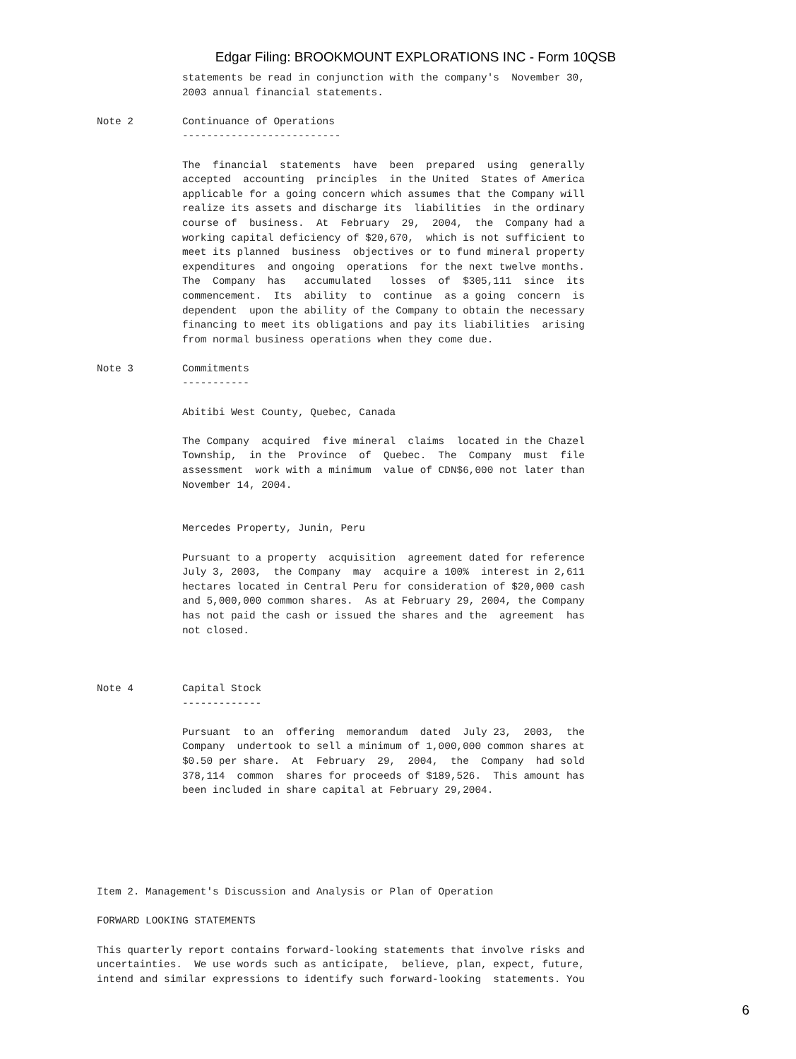Edgar Filing: BROOKMOUNT EXPLORATIONS INC - Form 10QSB
              statements be read in conjunction with the company's  November 30,
              2003 annual financial statements.

Note 2        Continuance of Operations
              --------------------------

              The  financial  statements  have  been  prepared  using  generally
              accepted  accounting  principles  in the United  States of America
              applicable for a going concern which assumes that the Company will
              realize its assets and discharge its  liabilities  in the ordinary
              course of  business.  At  February  29,  2004,  the  Company had a
              working capital deficiency of $20,670,  which is not sufficient to
              meet its planned  business  objectives or to fund mineral property
              expenditures  and ongoing  operations  for the next twelve months.
              The  Company  has   accumulated   losses  of  $305,111  since  its
              commencement.  Its  ability  to  continue  as a going  concern  is
              dependent  upon the ability of the Company to obtain the necessary
              financing to meet its obligations and pay its liabilities  arising
              from normal business operations when they come due.

Note 3        Commitments
              -----------

              Abitibi West County, Quebec, Canada

              The Company  acquired  five mineral  claims  located in the Chazel
              Township,  in the  Province  of  Quebec.  The  Company  must  file
              assessment  work with a minimum  value of CDN$6,000 not later than
              November 14, 2004.


              Mercedes Property, Junin, Peru

              Pursuant to a property  acquisition  agreement dated for reference
              July 3, 2003,  the Company  may  acquire a 100%  interest in 2,611
              hectares located in Central Peru for consideration of $20,000 cash
              and 5,000,000 common shares.  As at February 29, 2004, the Company
              has not paid the cash or issued the shares and the  agreement  has
              not closed.



Note 4        Capital Stock
              -------------

              Pursuant  to an  offering  memorandum  dated  July 23,  2003,  the
              Company  undertook to sell a minimum of 1,000,000 common shares at
              $0.50 per share.  At  February  29,  2004,  the  Company  had sold
              378,114  common  shares for proceeds of $189,526.  This amount has
              been included in share capital at February 29,2004.






Item 2. Management's Discussion and Analysis or Plan of Operation

FORWARD LOOKING STATEMENTS

This quarterly report contains forward-looking statements that involve risks and
uncertainties.  We use words such as anticipate,  believe, plan, expect, future,
intend and similar expressions to identify such forward-looking  statements. You
6